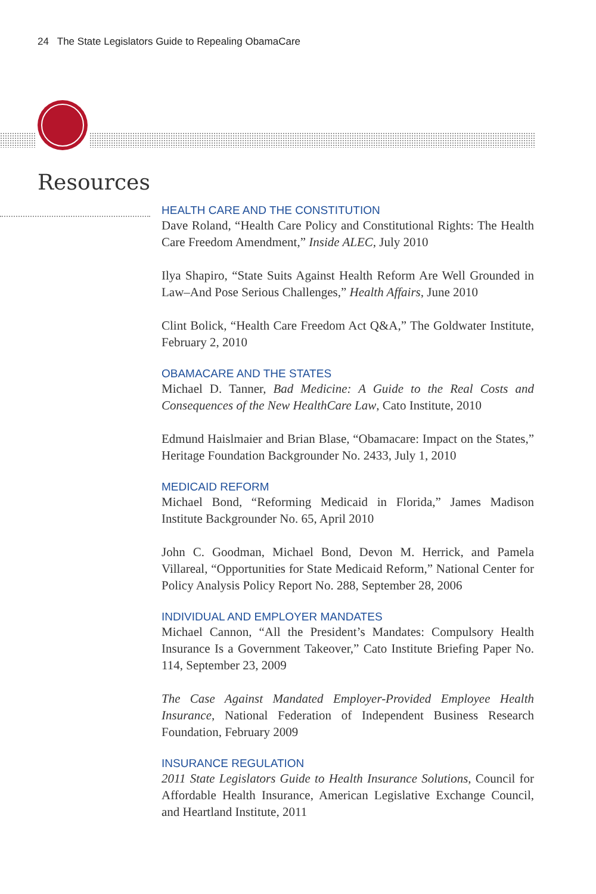24 The State Legislators Guide to Repealing ObamaCare
Resources
HEALTH CARE AND THE CONSTITUTION
Dave Roland, “Health Care Policy and Constitutional Rights: The Health Care Freedom Amendment,” Inside ALEC, July 2010
Ilya Shapiro, “State Suits Against Health Reform Are Well Grounded in Law–And Pose Serious Challenges,” Health Affairs, June 2010
Clint Bolick, “Health Care Freedom Act Q&A,” The Goldwater Institute, February 2, 2010
OBAMACARE AND THE STATES
Michael D. Tanner, Bad Medicine: A Guide to the Real Costs and Consequences of the New HealthCare Law, Cato Institute, 2010
Edmund Haislmaier and Brian Blase, “Obamacare: Impact on the States,” Heritage Foundation Backgrounder No. 2433, July 1, 2010
MEDICAID REFORM
Michael Bond, “Reforming Medicaid in Florida,” James Madison Institute Backgrounder No. 65, April 2010
John C. Goodman, Michael Bond, Devon M. Herrick, and Pamela Villareal, “Opportunities for State Medicaid Reform,” National Center for Policy Analysis Policy Report No. 288, September 28, 2006
INDIVIDUAL AND EMPLOYER MANDATES
Michael Cannon, “All the President’s Mandates: Compulsory Health Insurance Is a Government Takeover,” Cato Institute Briefing Paper No. 114, September 23, 2009
The Case Against Mandated Employer-Provided Employee Health Insurance, National Federation of Independent Business Research Foundation, February 2009
INSURANCE REGULATION
2011 State Legislators Guide to Health Insurance Solutions, Council for Affordable Health Insurance, American Legislative Exchange Council, and Heartland Institute, 2011